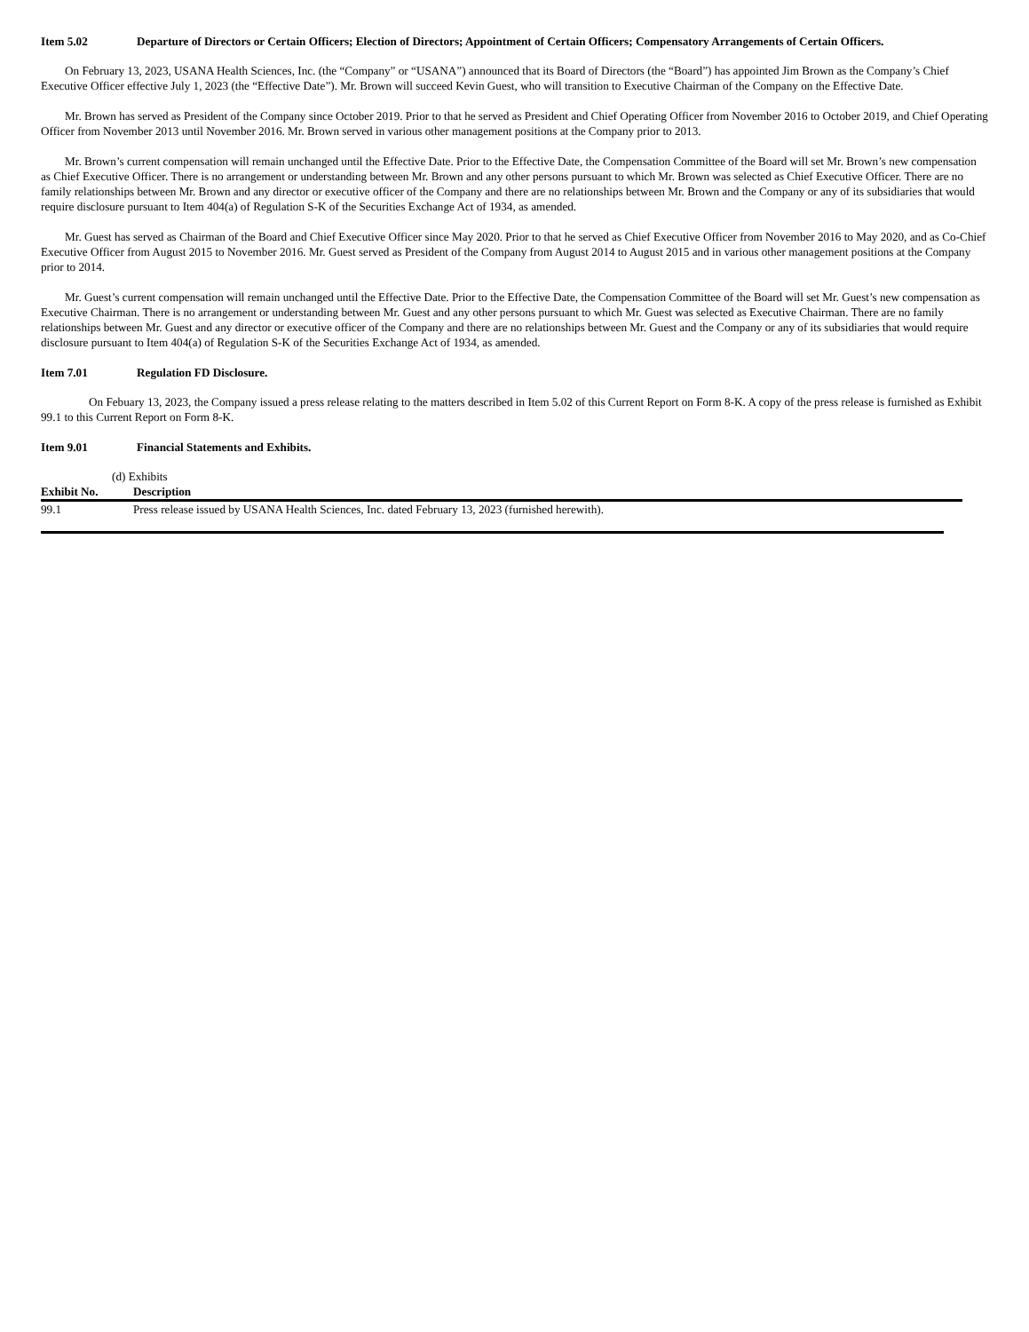Item 5.02 Departure of Directors or Certain Officers; Election of Directors; Appointment of Certain Officers; Compensatory Arrangements of Certain Officers.
On February 13, 2023, USANA Health Sciences, Inc. (the “Company” or “USANA”) announced that its Board of Directors (the “Board”) has appointed Jim Brown as the Company’s Chief Executive Officer effective July 1, 2023 (the “Effective Date”). Mr. Brown will succeed Kevin Guest, who will transition to Executive Chairman of the Company on the Effective Date.
Mr. Brown has served as President of the Company since October 2019. Prior to that he served as President and Chief Operating Officer from November 2016 to October 2019, and Chief Operating Officer from November 2013 until November 2016. Mr. Brown served in various other management positions at the Company prior to 2013.
Mr. Brown’s current compensation will remain unchanged until the Effective Date. Prior to the Effective Date, the Compensation Committee of the Board will set Mr. Brown’s new compensation as Chief Executive Officer. There is no arrangement or understanding between Mr. Brown and any other persons pursuant to which Mr. Brown was selected as Chief Executive Officer. There are no family relationships between Mr. Brown and any director or executive officer of the Company and there are no relationships between Mr. Brown and the Company or any of its subsidiaries that would require disclosure pursuant to Item 404(a) of Regulation S-K of the Securities Exchange Act of 1934, as amended.
Mr. Guest has served as Chairman of the Board and Chief Executive Officer since May 2020. Prior to that he served as Chief Executive Officer from November 2016 to May 2020, and as Co-Chief Executive Officer from August 2015 to November 2016. Mr. Guest served as President of the Company from August 2014 to August 2015 and in various other management positions at the Company prior to 2014.
Mr. Guest’s current compensation will remain unchanged until the Effective Date. Prior to the Effective Date, the Compensation Committee of the Board will set Mr. Guest’s new compensation as Executive Chairman. There is no arrangement or understanding between Mr. Guest and any other persons pursuant to which Mr. Guest was selected as Executive Chairman. There are no family relationships between Mr. Guest and any director or executive officer of the Company and there are no relationships between Mr. Guest and the Company or any of its subsidiaries that would require disclosure pursuant to Item 404(a) of Regulation S-K of the Securities Exchange Act of 1934, as amended.
Item 7.01 Regulation FD Disclosure.
On Febuary 13, 2023, the Company issued a press release relating to the matters described in Item 5.02 of this Current Report on Form 8-K. A copy of the press release is furnished as Exhibit 99.1 to this Current Report on Form 8-K.
Item 9.01 Financial Statements and Exhibits.
(d) Exhibits
| Exhibit No. | Description |
| --- | --- |
| 99.1 | Press release issued by USANA Health Sciences, Inc. dated February 13, 2023 (furnished herewith). |